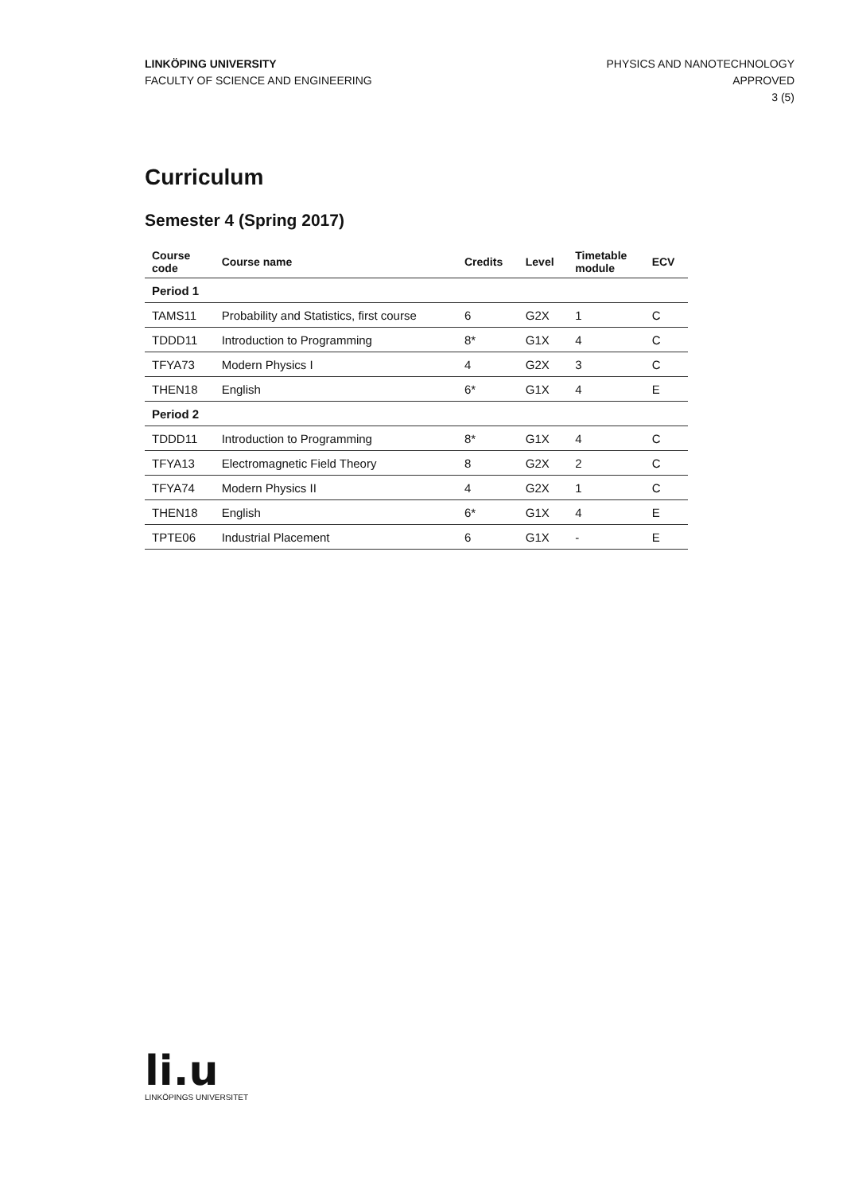LINKÖPING UNIVERSITY
FACULTY OF SCIENCE AND ENGINEERING
PHYSICS AND NANOTECHNOLOGY
APPROVED
3 (5)
Curriculum
Semester 4 (Spring 2017)
| Course code | Course name | Credits | Level | Timetable module | ECV |
| --- | --- | --- | --- | --- | --- |
| Period 1 | | | | | |
| TAMS11 | Probability and Statistics, first course | 6 | G2X | 1 | C |
| TDDD11 | Introduction to Programming | 8* | G1X | 4 | C |
| TFYA73 | Modern Physics I | 4 | G2X | 3 | C |
| THEN18 | English | 6* | G1X | 4 | E |
| Period 2 | | | | | |
| TDDD11 | Introduction to Programming | 8* | G1X | 4 | C |
| TFYA13 | Electromagnetic Field Theory | 8 | G2X | 2 | C |
| TFYA74 | Modern Physics II | 4 | G2X | 1 | C |
| THEN18 | English | 6* | G1X | 4 | E |
| TPTE06 | Industrial Placement | 6 | G1X | - | E |
li.u
LINKÖPINGS UNIVERSITET